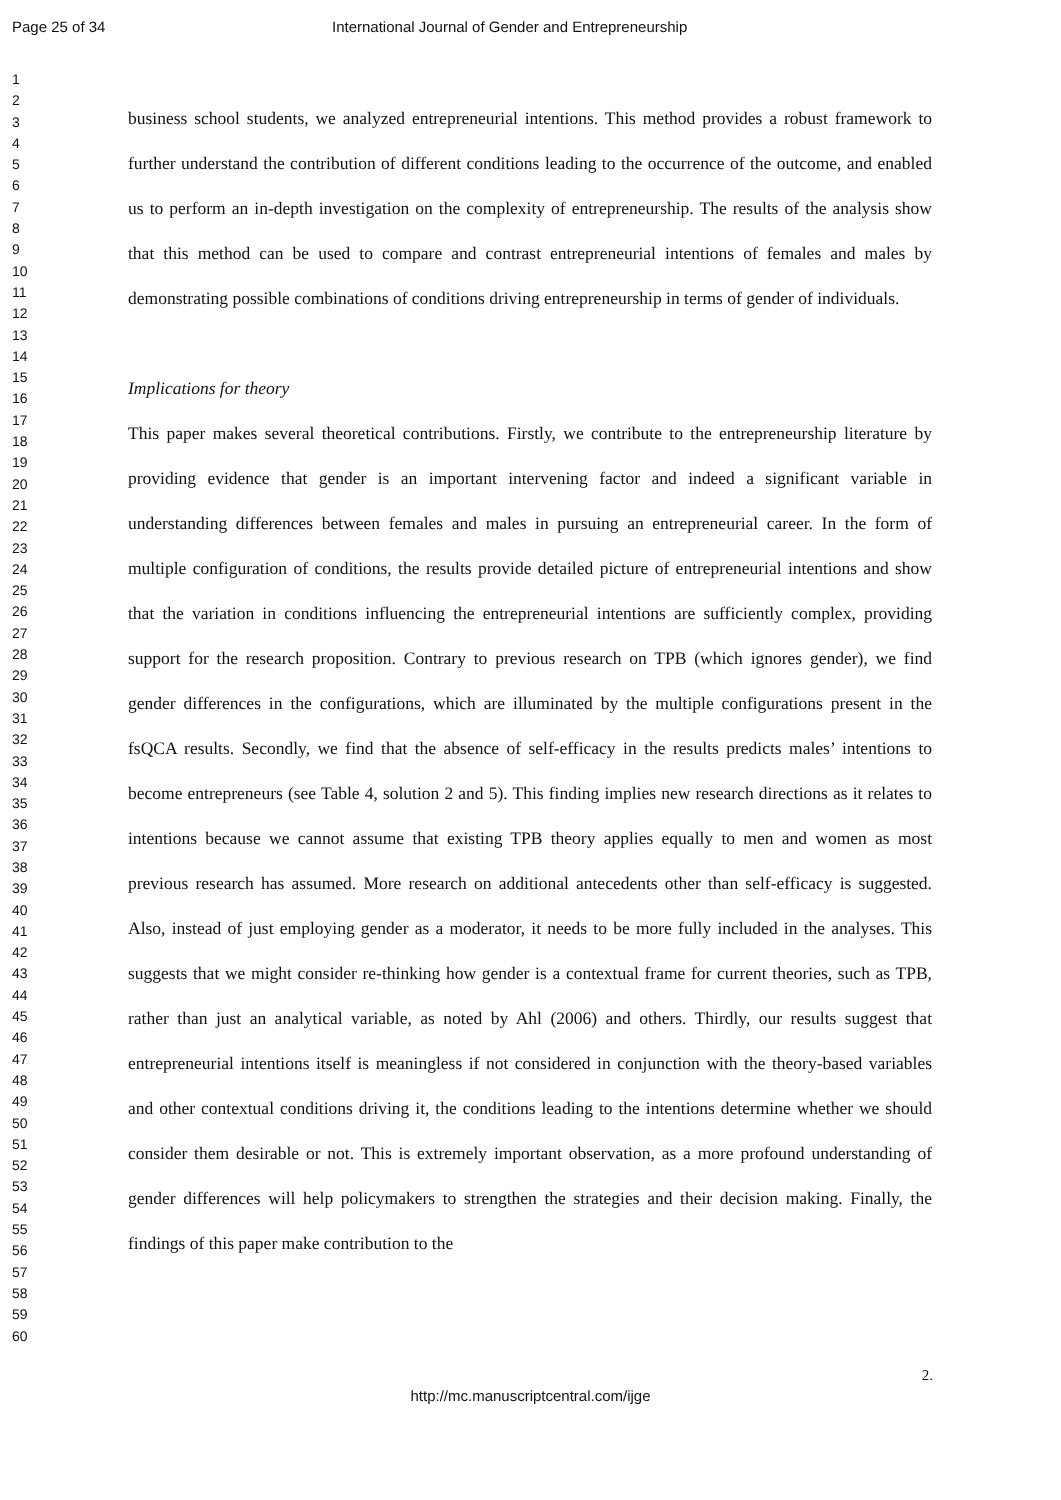Page 25 of 34 International Journal of Gender and Entrepreneurship
1
2
3
4
5
6
7
8
9
10
11
12
13
14
15
16
17
18
19
20
21
22
23
24
25
26
27
28
29
30
31
32
33
34
35
36
37
38
39
40
41
42
43
44
45
46
47
48
49
50
51
52
53
54
55
56
57
58
59
60
business school students, we analyzed entrepreneurial intentions. This method provides a robust framework to further understand the contribution of different conditions leading to the occurrence of the outcome, and enabled us to perform an in-depth investigation on the complexity of entrepreneurship. The results of the analysis show that this method can be used to compare and contrast entrepreneurial intentions of females and males by demonstrating possible combinations of conditions driving entrepreneurship in terms of gender of individuals.
Implications for theory
This paper makes several theoretical contributions. Firstly, we contribute to the entrepreneurship literature by providing evidence that gender is an important intervening factor and indeed a significant variable in understanding differences between females and males in pursuing an entrepreneurial career. In the form of multiple configuration of conditions, the results provide detailed picture of entrepreneurial intentions and show that the variation in conditions influencing the entrepreneurial intentions are sufficiently complex, providing support for the research proposition. Contrary to previous research on TPB (which ignores gender), we find gender differences in the configurations, which are illuminated by the multiple configurations present in the fsQCA results. Secondly, we find that the absence of self-efficacy in the results predicts males’ intentions to become entrepreneurs (see Table 4, solution 2 and 5). This finding implies new research directions as it relates to intentions because we cannot assume that existing TPB theory applies equally to men and women as most previous research has assumed. More research on additional antecedents other than self-efficacy is suggested. Also, instead of just employing gender as a moderator, it needs to be more fully included in the analyses. This suggests that we might consider re-thinking how gender is a contextual frame for current theories, such as TPB, rather than just an analytical variable, as noted by Ahl (2006) and others. Thirdly, our results suggest that entrepreneurial intentions itself is meaningless if not considered in conjunction with the theory-based variables and other contextual conditions driving it, the conditions leading to the intentions determine whether we should consider them desirable or not. This is extremely important observation, as a more profound understanding of gender differences will help policymakers to strengthen the strategies and their decision making. Finally, the findings of this paper make contribution to the
2.
http://mc.manuscriptcentral.com/ijge